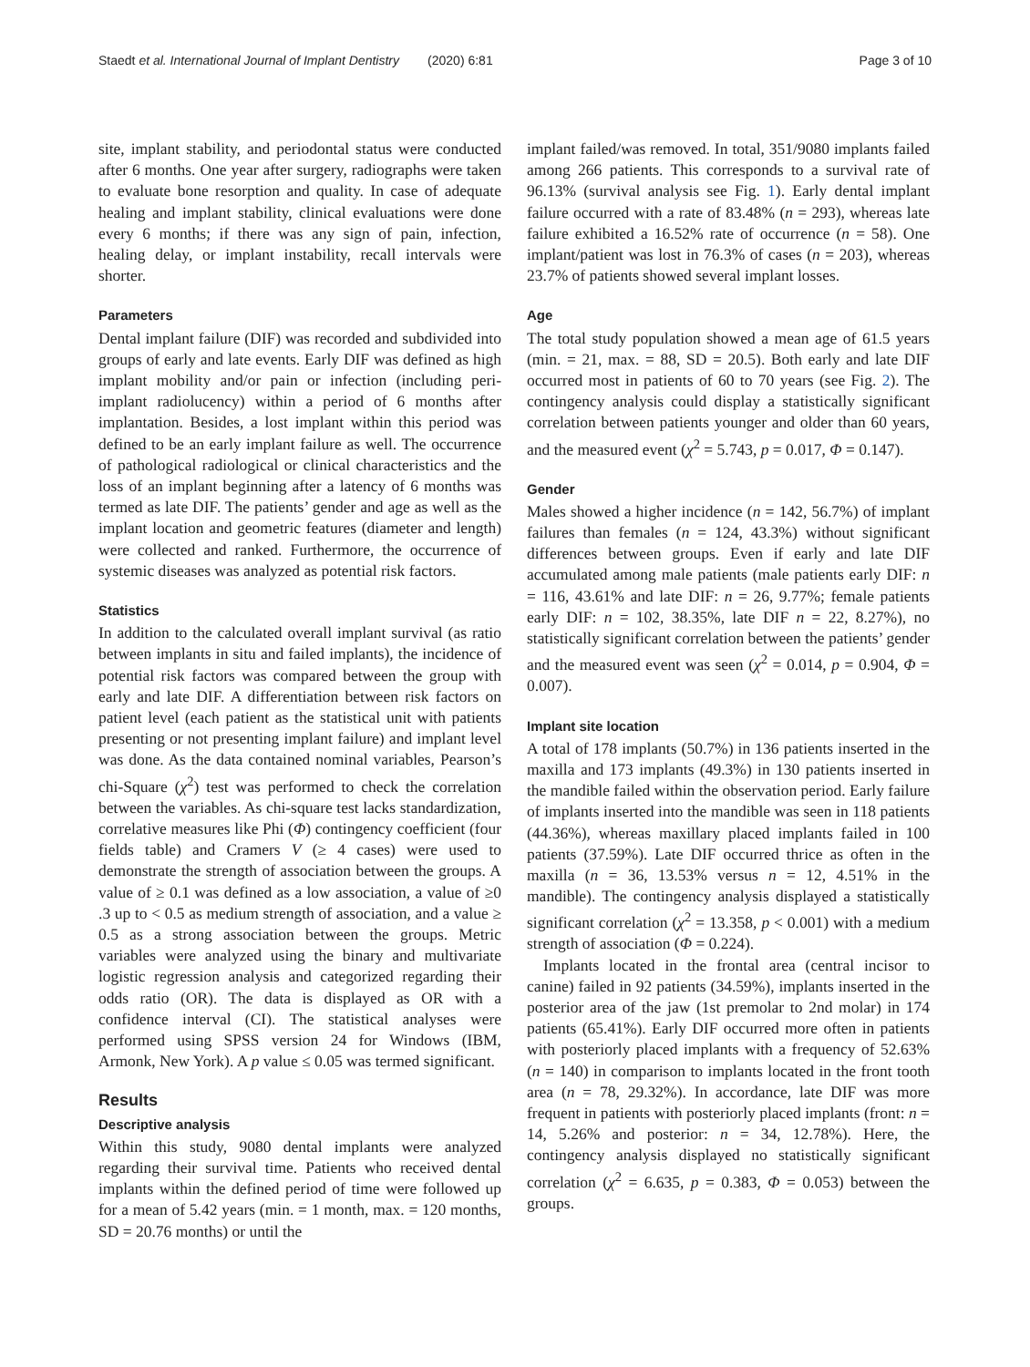Staedt et al. International Journal of Implant Dentistry (2020) 6:81 Page 3 of 10
site, implant stability, and periodontal status were conducted after 6 months. One year after surgery, radiographs were taken to evaluate bone resorption and quality. In case of adequate healing and implant stability, clinical evaluations were done every 6 months; if there was any sign of pain, infection, healing delay, or implant instability, recall intervals were shorter.
Parameters
Dental implant failure (DIF) was recorded and subdivided into groups of early and late events. Early DIF was defined as high implant mobility and/or pain or infection (including peri-implant radiolucency) within a period of 6 months after implantation. Besides, a lost implant within this period was defined to be an early implant failure as well. The occurrence of pathological radiological or clinical characteristics and the loss of an implant beginning after a latency of 6 months was termed as late DIF. The patients’ gender and age as well as the implant location and geometric features (diameter and length) were collected and ranked. Furthermore, the occurrence of systemic diseases was analyzed as potential risk factors.
Statistics
In addition to the calculated overall implant survival (as ratio between implants in situ and failed implants), the incidence of potential risk factors was compared between the group with early and late DIF. A differentiation between risk factors on patient level (each patient as the statistical unit with patients presenting or not presenting implant failure) and implant level was done. As the data contained nominal variables, Pearson’s chi-Square (χ<sup>2</sup>) test was performed to check the correlation between the variables. As chi-square test lacks standardization, correlative measures like Phi (Φ) contingency coefficient (four fields table) and Cramers V (≥ 4 cases) were used to demonstrate the strength of association between the groups. A value of ≥ 0.1 was defined as a low association, a value of ≥0 .3 up to < 0.5 as medium strength of association, and a value ≥ 0.5 as a strong association between the groups. Metric variables were analyzed using the binary and multivariate logistic regression analysis and categorized regarding their odds ratio (OR). The data is displayed as OR with a confidence interval (CI). The statistical analyses were performed using SPSS version 24 for Windows (IBM, Armonk, New York). A p value ≤ 0.05 was termed significant.
Results
Descriptive analysis
Within this study, 9080 dental implants were analyzed regarding their survival time. Patients who received dental implants within the defined period of time were followed up for a mean of 5.42 years (min. = 1 month, max. = 120 months, SD = 20.76 months) or until the
implant failed/was removed. In total, 351/9080 implants failed among 266 patients. This corresponds to a survival rate of 96.13% (survival analysis see Fig. 1). Early dental implant failure occurred with a rate of 83.48% (n = 293), whereas late failure exhibited a 16.52% rate of occurrence (n = 58). One implant/patient was lost in 76.3% of cases (n = 203), whereas 23.7% of patients showed several implant losses.
Age
The total study population showed a mean age of 61.5 years (min. = 21, max. = 88, SD = 20.5). Both early and late DIF occurred most in patients of 60 to 70 years (see Fig. 2). The contingency analysis could display a statistically significant correlation between patients younger and older than 60 years, and the measured event (χ<sup>2</sup> = 5.743, p = 0.017, Φ = 0.147).
Gender
Males showed a higher incidence (n = 142, 56.7%) of implant failures than females (n = 124, 43.3%) without significant differences between groups. Even if early and late DIF accumulated among male patients (male patients early DIF: n = 116, 43.61% and late DIF: n = 26, 9.77%; female patients early DIF: n = 102, 38.35%, late DIF n = 22, 8.27%), no statistically significant correlation between the patients’ gender and the measured event was seen (χ<sup>2</sup> = 0.014, p = 0.904, Φ = 0.007).
Implant site location
A total of 178 implants (50.7%) in 136 patients inserted in the maxilla and 173 implants (49.3%) in 130 patients inserted in the mandible failed within the observation period. Early failure of implants inserted into the mandible was seen in 118 patients (44.36%), whereas maxillary placed implants failed in 100 patients (37.59%). Late DIF occurred thrice as often in the maxilla (n = 36, 13.53% versus n = 12, 4.51% in the mandible). The contingency analysis displayed a statistically significant correlation (χ<sup>2</sup> = 13.358, p < 0.001) with a medium strength of association (Φ = 0.224).
Implants located in the frontal area (central incisor to canine) failed in 92 patients (34.59%), implants inserted in the posterior area of the jaw (1st premolar to 2nd molar) in 174 patients (65.41%). Early DIF occurred more often in patients with posteriorly placed implants with a frequency of 52.63% (n = 140) in comparison to implants located in the front tooth area (n = 78, 29.32%). In accordance, late DIF was more frequent in patients with posteriorly placed implants (front: n = 14, 5.26% and posterior: n = 34, 12.78%). Here, the contingency analysis displayed no statistically significant correlation (χ<sup>2</sup> = 6.635, p = 0.383, Φ = 0.053) between the groups.